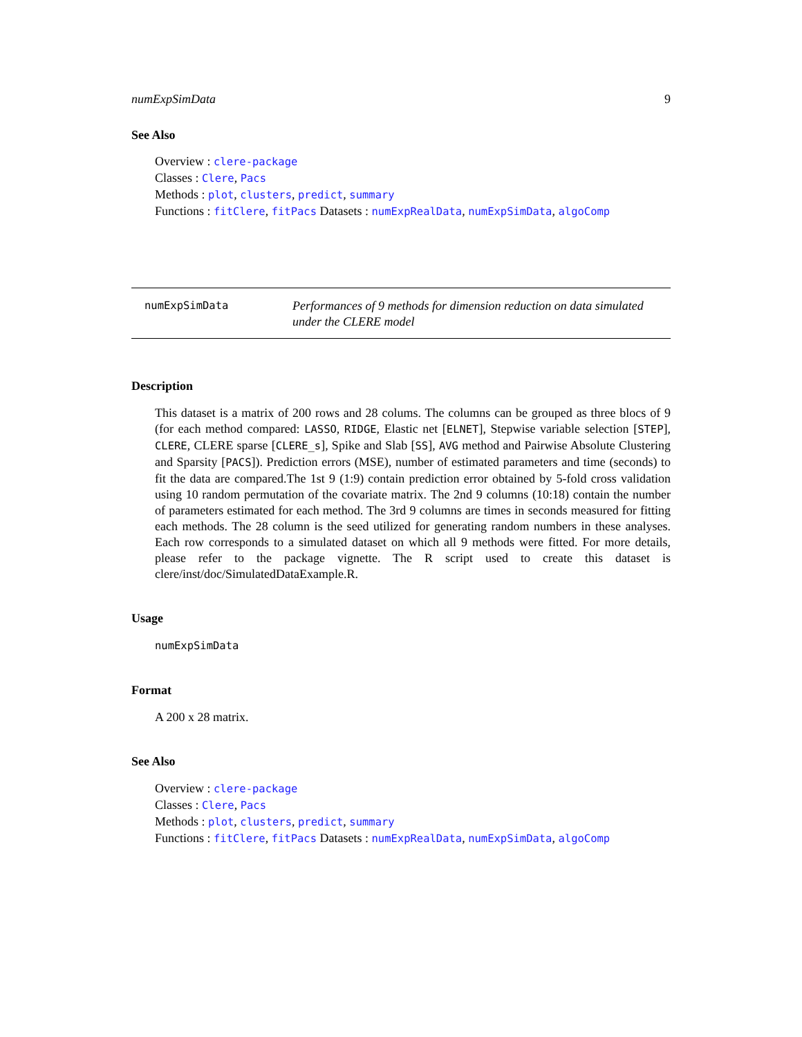numExpSimData 9
See Also
Overview : clere-package
Classes : Clere, Pacs
Methods : plot, clusters, predict, summary
Functions : fitClere, fitPacs Datasets : numExpRealData, numExpSimData, algoComp
numExpSimData
Performances of 9 methods for dimension reduction on data simulated under the CLERE model
Description
This dataset is a matrix of 200 rows and 28 colums. The columns can be grouped as three blocs of 9 (for each method compared: LASSO, RIDGE, Elastic net [ELNET], Stepwise variable selection [STEP], CLERE, CLERE sparse [CLERE_s], Spike and Slab [SS], AVG method and Pairwise Absolute Clustering and Sparsity [PACS]). Prediction errors (MSE), number of estimated parameters and time (seconds) to fit the data are compared.The 1st 9 (1:9) contain prediction error obtained by 5-fold cross validation using 10 random permutation of the covariate matrix. The 2nd 9 columns (10:18) contain the number of parameters estimated for each method. The 3rd 9 columns are times in seconds measured for fitting each methods. The 28 column is the seed utilized for generating random numbers in these analyses. Each row corresponds to a simulated dataset on which all 9 methods were fitted. For more details, please refer to the package vignette. The R script used to create this dataset is clere/inst/doc/SimulatedDataExample.R.
Usage
numExpSimData
Format
A 200 x 28 matrix.
See Also
Overview : clere-package
Classes : Clere, Pacs
Methods : plot, clusters, predict, summary
Functions : fitClere, fitPacs Datasets : numExpRealData, numExpSimData, algoComp